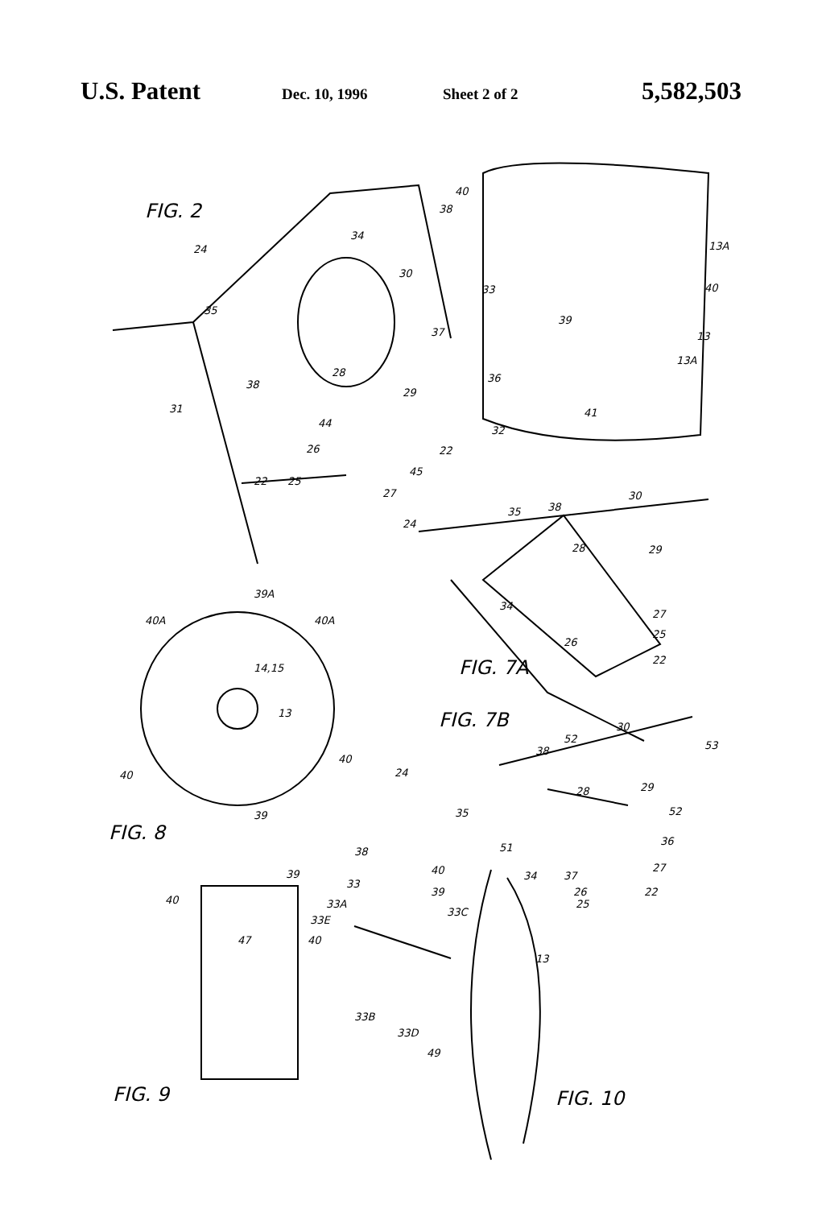U.S. Patent Dec. 10, 1996 Sheet 2 of 2 5,582,503
FIG. 2
FIG. 7A
FIG. 7B
FIG. 8
FIG. 9 FIG. 10
40
38
34
24 13A
30
33 40
35
39
13
37
13A
28
38
36
29
31 41
44
32
26 22
45
22 25
27 30
38
35
24
28 29
34
27
25
26
22
39A
40A 40A
14,15
13
40
40
39
30
52
53
38
24
28 29
52
35
36
51
38
40 27
34 37
39
33
39 26 22
40 33A 25
33C
33E
47 40
13
33B
33D
49